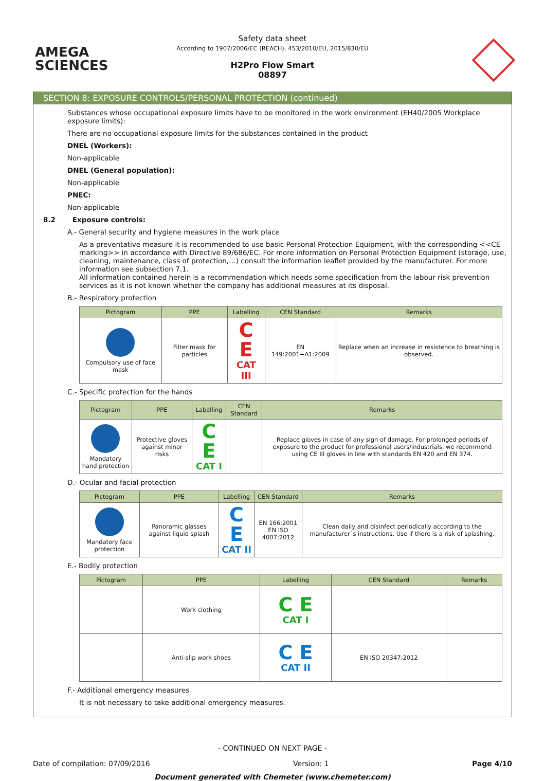AMEGA
SCIENCES
Safety data sheet
According to 1907/2006/EC (REACH), 453/2010/EU, 2015/830/EU
H2Pro Flow Smart
08897
SECTION 8: EXPOSURE CONTROLS/PERSONAL PROTECTION (continued)
Substances whose occupational exposure limits have to be monitored in the work environment (EH40/2005 Workplace exposure limits):
There are no occupational exposure limits for the substances contained in the product
DNEL (Workers):
Non-applicable
DNEL (General population):
Non-applicable
PNEC:
Non-applicable
8.2 Exposure controls:
A.- General security and hygiene measures in the work place
As a preventative measure it is recommended to use basic Personal Protection Equipment, with the corresponding <<CE marking>> in accordance with Directive 89/686/EC. For more information on Personal Protection Equipment (storage, use, cleaning, maintenance, class of protection,…) consult the information leaflet provided by the manufacturer. For more information see subsection 7.1.
All information contained herein is a recommendation which needs some specification from the labour risk prevention services as it is not known whether the company has additional measures at its disposal.
B.- Respiratory protection
| Pictogram | PPE | Labelling | CEN Standard | Remarks |
| --- | --- | --- | --- | --- |
| Compulsory use of face mask | Filter mask for particles | C E CAT III | EN 149:2001+A1:2009 | Replace when an increase in resistence to breathing is observed. |
C.- Specific protection for the hands
| Pictogram | PPE | Labelling | CEN Standard | Remarks |
| --- | --- | --- | --- | --- |
| Mandatory hand protection | Protective gloves against minor risks | C E CAT I | | Replace gloves in case of any sign of damage. For prolonged periods of exposure to the product for professional users/industrials, we recommend using CE III gloves in line with standards EN 420 and EN 374. |
D.- Ocular and facial protection
| Pictogram | PPE | Labelling | CEN Standard | Remarks |
| --- | --- | --- | --- | --- |
| Mandatory face protection | Panoramic glasses against liquid splash | C E CAT II | EN 166:2001 EN ISO 4007:2012 | Clean daily and disinfect periodically according to the manufacturer´s instructions. Use if there is a risk of splashing. |
E.- Bodily protection
| Pictogram | PPE | Labelling | CEN Standard | Remarks |
| --- | --- | --- | --- | --- |
| | Work clothing | C E CAT I | | |
| | Anti-slip work shoes | C E CAT II | EN ISO 20347:2012 | |
F.- Additional emergency measures
It is not necessary to take additional emergency measures.
- CONTINUED ON NEXT PAGE -
Date of compilation: 07/09/2016 Version: 1 Page 4/10
Document generated with Chemeter (www.chemeter.com)